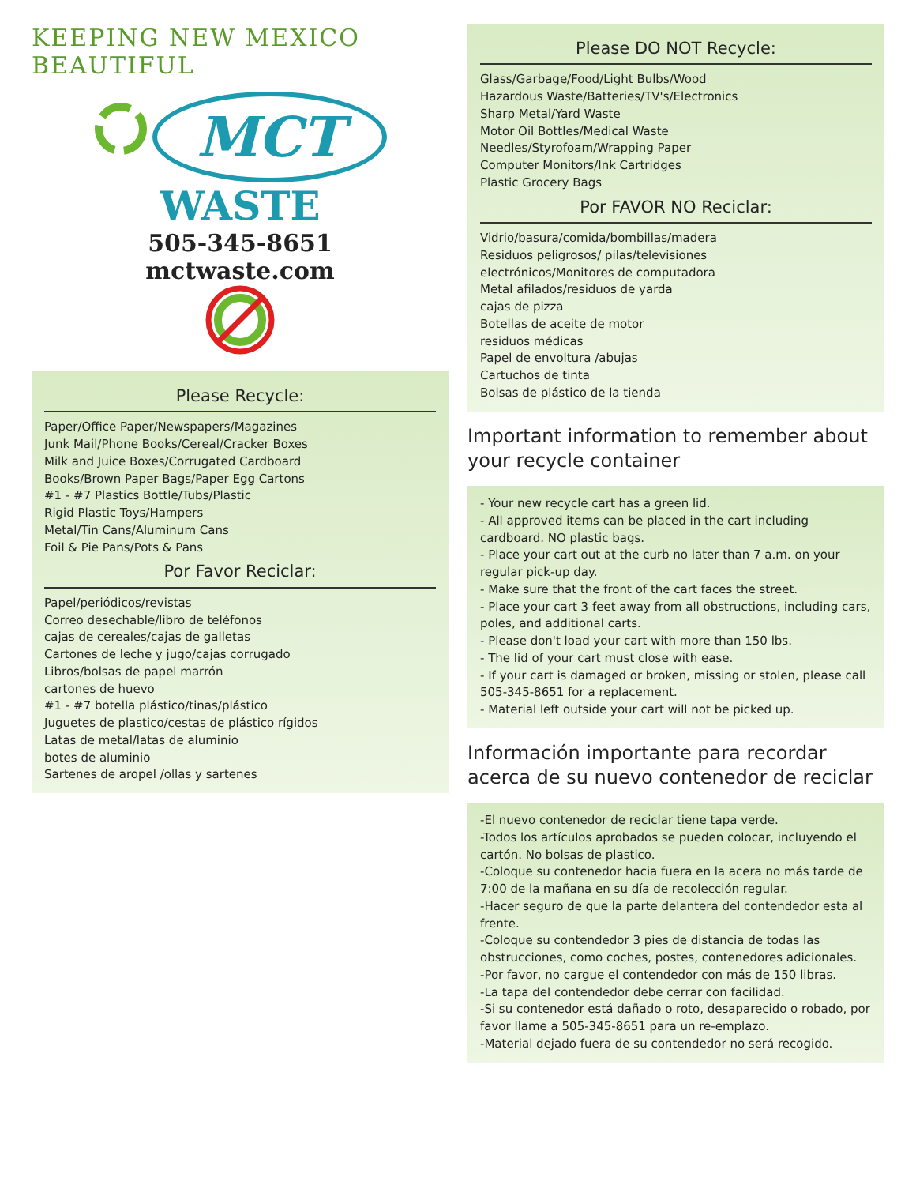KEEPING NEW MEXICO BEAUTIFUL
MCT
WASTE
505-345-8651
mctwaste.com
Please Recycle:
Paper/Office Paper/Newspapers/Magazines
Junk Mail/Phone Books/Cereal/Cracker Boxes
Milk and Juice Boxes/Corrugated Cardboard
Books/Brown Paper Bags/Paper Egg Cartons
#1 - #7 Plastics Bottle/Tubs/Plastic
Rigid Plastic Toys/Hampers
Metal/Tin Cans/Aluminum Cans
Foil & Pie Pans/Pots & Pans
Por Favor Reciclar:
Papel/periódicos/revistas
Correo desechable/libro de teléfonos
cajas de cereales/cajas de galletas
Cartones de leche y jugo/cajas corrugado
Libros/bolsas de papel marrón
cartones de huevo
#1 - #7 botella plástico/tinas/plástico
Juguetes de plastico/cestas de plástico rígidos
Latas de metal/latas de aluminio
botes de aluminio
Sartenes de aropel /ollas y sartenes
Please DO NOT Recycle:
Glass/Garbage/Food/Light Bulbs/Wood
Hazardous Waste/Batteries/TV's/Electronics
Sharp Metal/Yard Waste
Motor Oil Bottles/Medical Waste
Needles/Styrofoam/Wrapping Paper
Computer Monitors/Ink Cartridges
Plastic Grocery Bags
Por FAVOR NO Reciclar:
Vidrio/basura/comida/bombillas/madera
Residuos peligrosos/ pilas/televisiones
electrónicos/Monitores de computadora
Metal afilados/residuos de yarda
cajas de pizza
Botellas de aceite de motor
residuos médicas
Papel de envoltura /abujas
Cartuchos de tinta
Bolsas de plástico de la tienda
Important information to remember about your recycle container
- Your new recycle cart has a green lid.
- All approved items can be placed in the cart including cardboard. NO plastic bags.
- Place your cart out at the curb no later than 7 a.m. on your regular pick-up day.
- Make sure that the front of the cart faces the street.
- Place your cart 3 feet away from all obstructions, including cars, poles, and additional carts.
- Please don't load your cart with more than 150 lbs.
- The lid of your cart must close with ease.
- If your cart is damaged or broken, missing or stolen, please call 505-345-8651 for a replacement.
- Material left outside your cart will not be picked up.
Información importante para recordar acerca de su nuevo contenedor de reciclar
-El nuevo contenedor de reciclar tiene tapa verde.
-Todos los artículos aprobados se pueden colocar, incluyendo el cartón. No bolsas de plastico.
-Coloque su contenedor hacia fuera en la acera no más tarde de 7:00 de la mañana en su día de recolección regular.
-Hacer seguro de que la parte delantera del contendedor esta al frente.
-Coloque su contendedor 3 pies de distancia de todas las obstrucciones, como coches, postes, contenedores adicionales.
-Por favor, no cargue el contendedor con más de 150 libras.
-La tapa del contendedor debe cerrar con facilidad.
-Si su contenedor está dañado o roto, desaparecido o robado, por favor llame a 505-345-8651 para un re-emplazo.
-Material dejado fuera de su contendedor no será recogido.